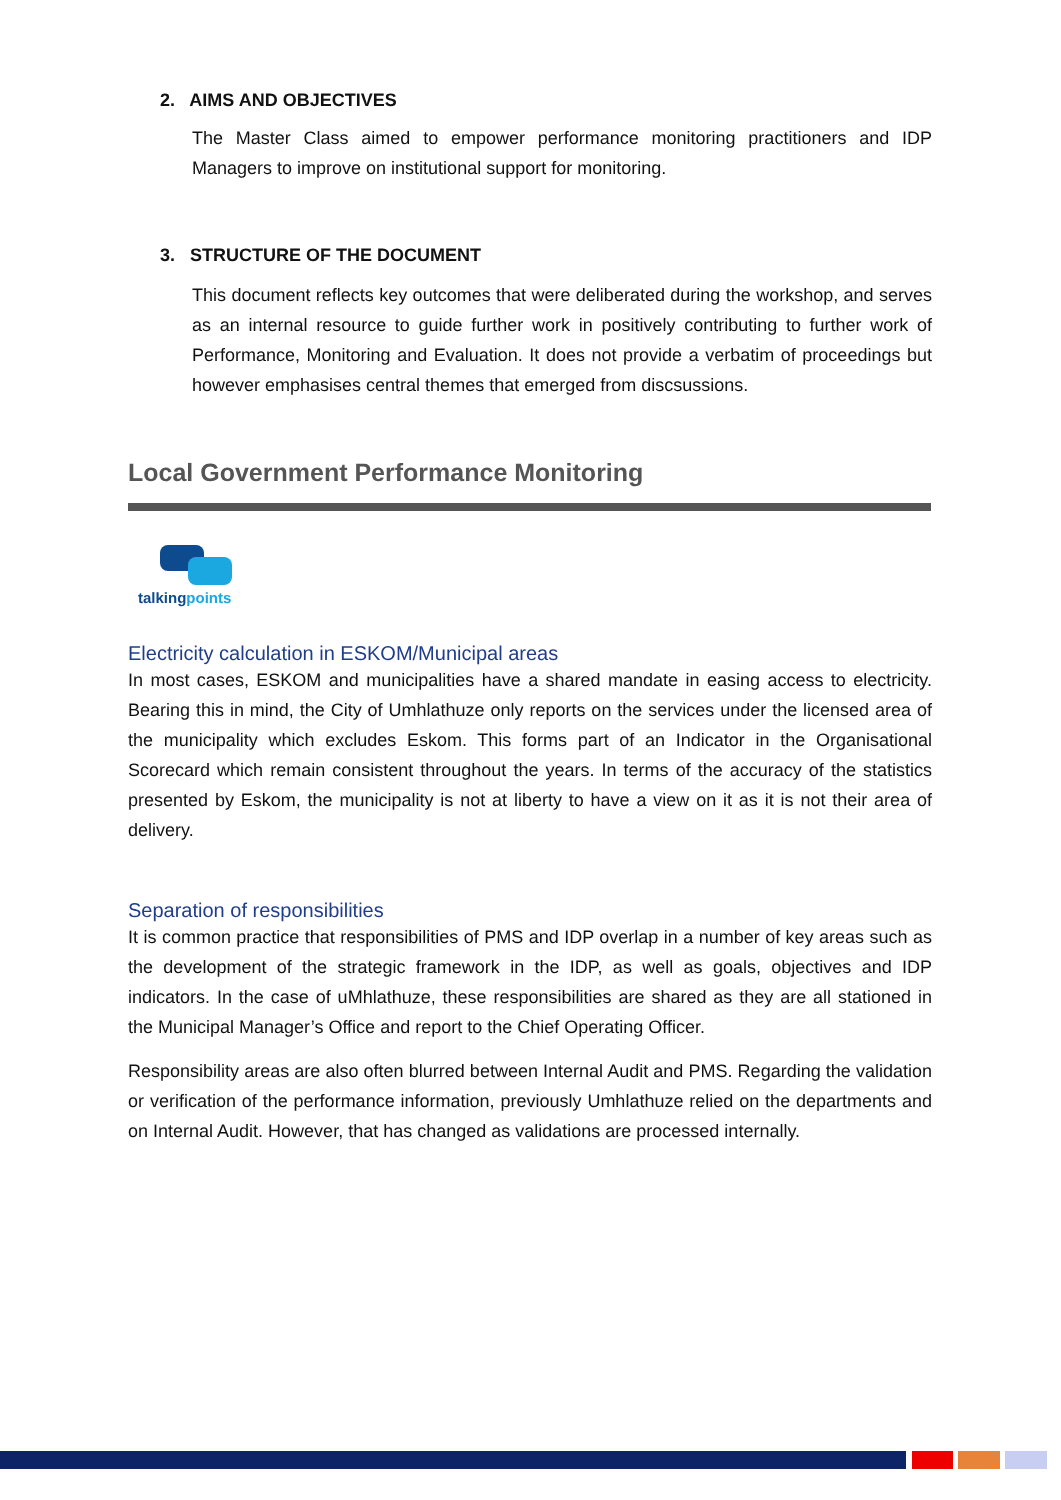2. AIMS AND OBJECTIVES
The Master Class aimed to empower performance monitoring practitioners and IDP Managers to improve on institutional support for monitoring.
3. STRUCTURE OF THE DOCUMENT
This document reflects key outcomes that were deliberated during the workshop, and serves as an internal resource to guide further work in positively contributing to further work of Performance, Monitoring and Evaluation. It does not provide a verbatim of proceedings but however emphasises central themes that emerged from discsussions.
Local Government Performance Monitoring
talkingpoints
Electricity calculation in ESKOM/Municipal areas
In most cases, ESKOM and municipalities have a shared mandate in easing access to electricity. Bearing this in mind, the City of Umhlathuze only reports on the services under the licensed area of the municipality which excludes Eskom. This forms part of an Indicator in the Organisational Scorecard which remain consistent throughout the years. In terms of the accuracy of the statistics presented by Eskom, the municipality is not at liberty to have a view on it as it is not their area of delivery.
Separation of responsibilities
It is common practice that responsibilities of PMS and IDP overlap in a number of key areas such as the development of the strategic framework in the IDP, as well as goals, objectives and IDP indicators. In the case of uMhlathuze, these responsibilities are shared as they are all stationed in the Municipal Manager’s Office and report to the Chief Operating Officer.
Responsibility areas are also often blurred between Internal Audit and PMS. Regarding the validation or verification of the performance information, previously Umhlathuze relied on the departments and on Internal Audit. However, that has changed as validations are processed internally.